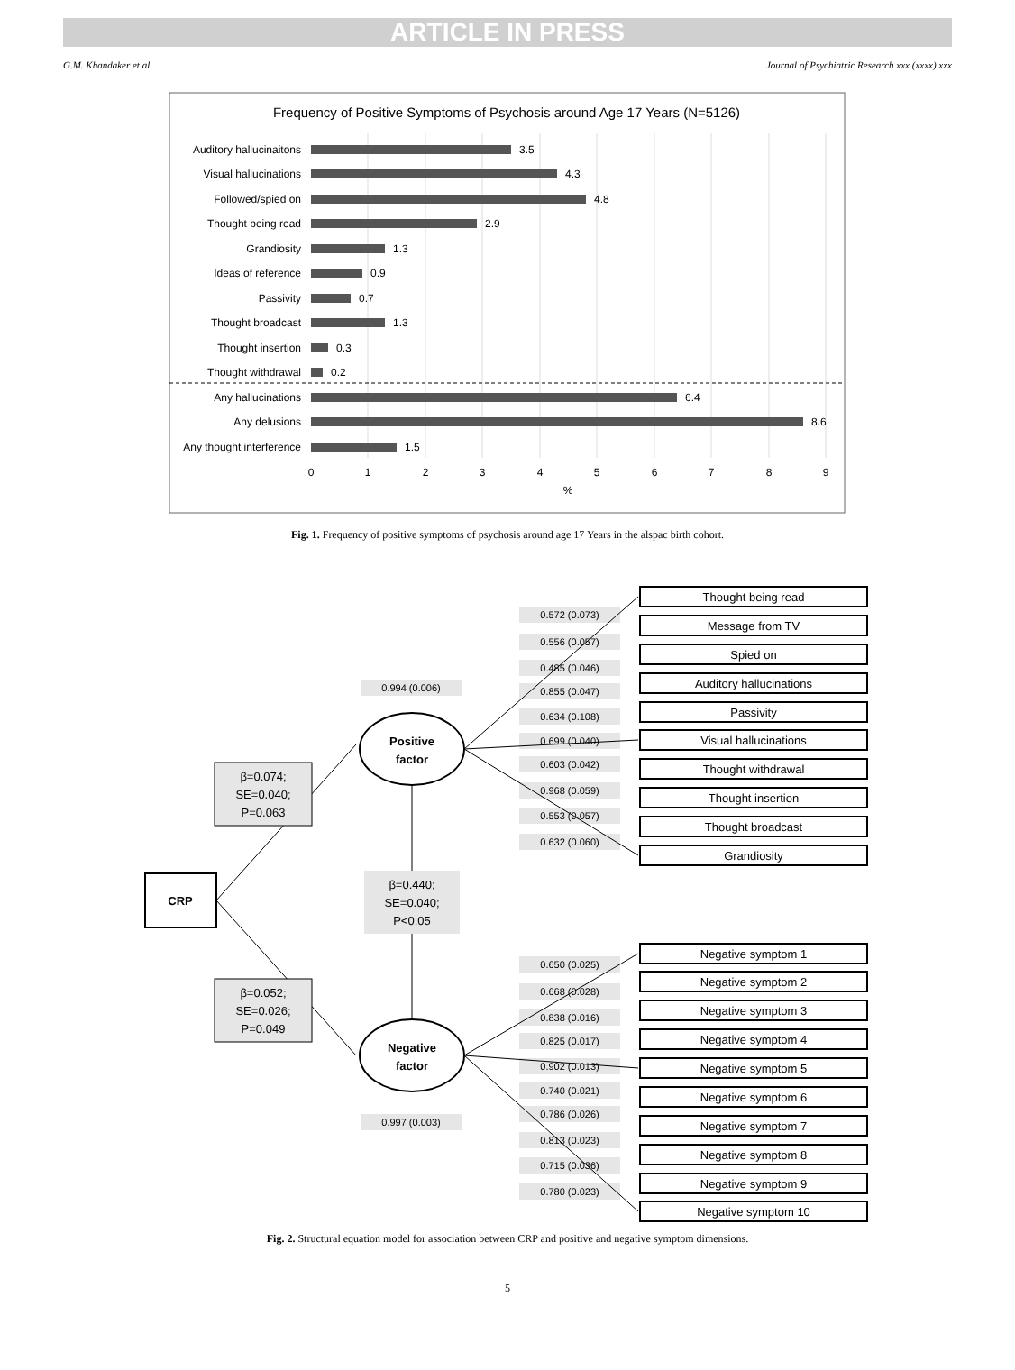ARTICLE IN PRESS
G.M. Khandaker et al. Journal of Psychiatric Research xxx (xxxx) xxx
Frequency of Positive Symptoms of Psychosis around Age 17 Years (N=5126)
Auditory hallucinaitons
3.5
Visual hallucinations
4.3
Followed/spied on
4.8
Thought being read
2.9
Grandiosity
1.3
Ideas of reference
0.9
Passivity
0.7
Thought broadcast
1.3
Thought insertion
0.3
Thought withdrawal
0.2
Any hallucinations
6.4
Any delusions
8.6
Any thought interference
1.5
0
1
2
3
4
5
6
7
8
9
%
Fig. 1. Frequency of positive symptoms of psychosis around age 17 Years in the alspac birth cohort.
CRP
β=0.074;
SE=0.040;
P=0.063
β=0.052;
SE=0.026;
P=0.049
Positive
factor
Negative
factor
β=0.440;
SE=0.040;
P<0.05
0.994 (0.006)
0.997 (0.003)
0.572 (0.073)
0.556 (0.057)
0.485 (0.046)
0.855 (0.047)
0.634 (0.108)
0.699 (0.040)
0.603 (0.042)
0.968 (0.059)
0.553 (0.057)
0.632 (0.060)
0.650 (0.025)
0.668 (0.028)
0.838 (0.016)
0.825 (0.017)
0.902 (0.013)
0.740 (0.021)
0.786 (0.026)
0.813 (0.023)
0.715 (0.036)
0.780 (0.023)
Thought being read
Message from TV
Spied on
Auditory hallucinations
Passivity
Visual hallucinations
Thought withdrawal
Thought insertion
Thought broadcast
Grandiosity
Negative symptom 1
Negative symptom 2
Negative symptom 3
Negative symptom 4
Negative symptom 5
Negative symptom 6
Negative symptom 7
Negative symptom 8
Negative symptom 9
Negative symptom 10
Fig. 2. Structural equation model for association between CRP and positive and negative symptom dimensions.
5